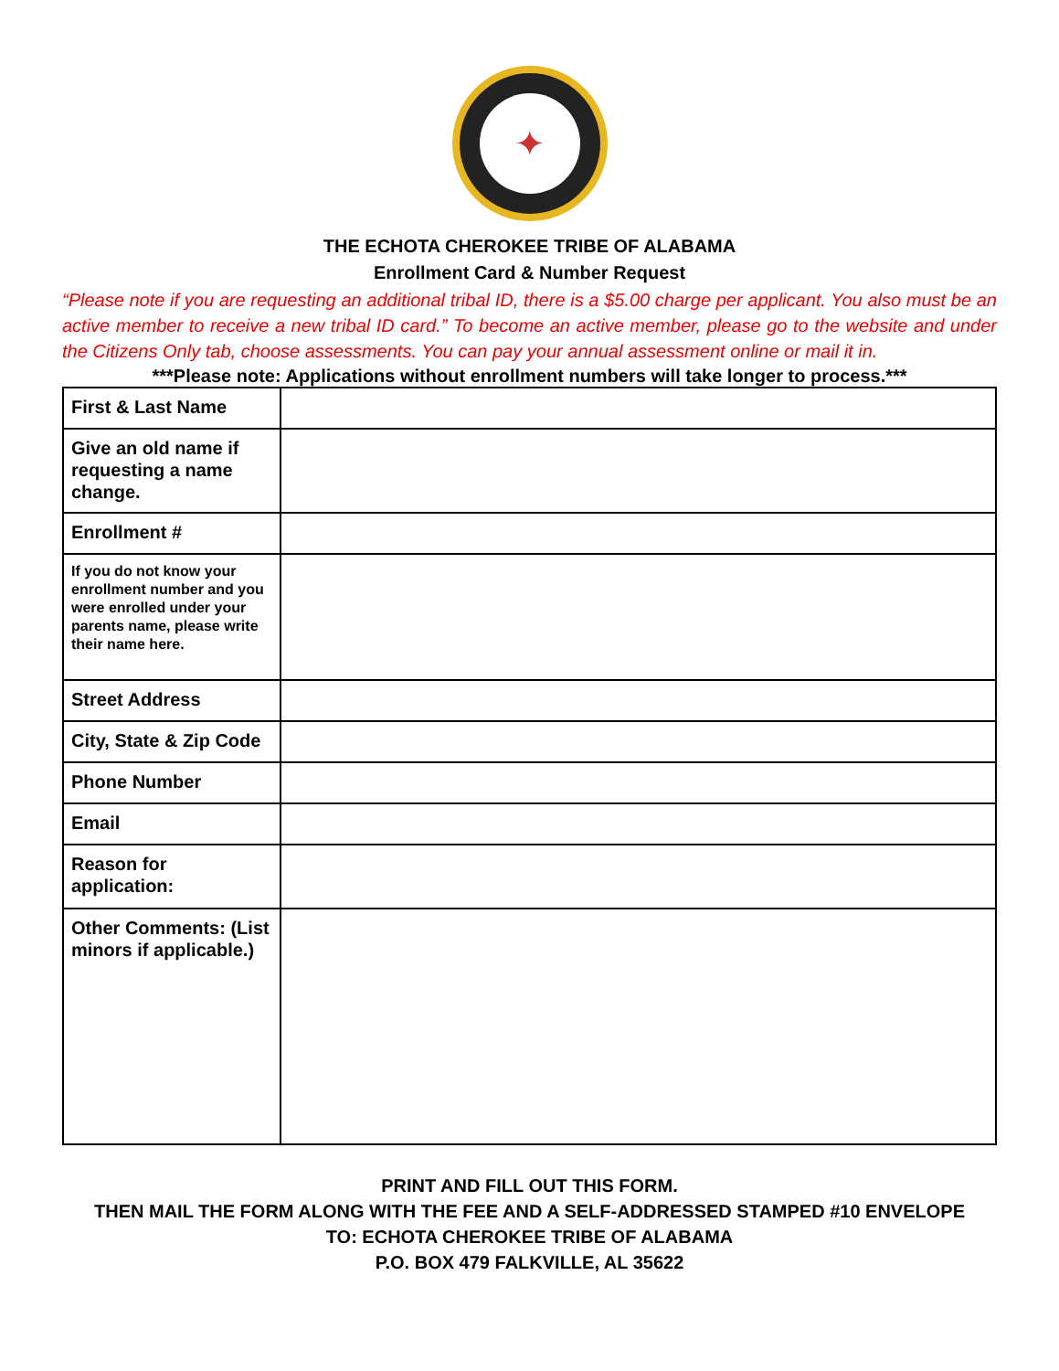✦
THE ECHOTA CHEROKEE TRIBE OF ALABAMA
Enrollment Card & Number Request
“Please note if you are requesting an additional tribal ID, there is a $5.00 charge per applicant. You also must be an active member to receive a new tribal ID card.” To become an active member, please go to the website and under the Citizens Only tab, choose assessments. You can pay your annual assessment online or mail it in.
***Please note: Applications without enrollment numbers will take longer to process.***
| First & Last Name | |
| Give an old name if requesting a name change. | |
| Enrollment # | |
| If you do not know your enrollment number and you were enrolled under your parents name, please write their name here. | |
| Street Address | |
| City, State & Zip Code | |
| Phone Number | |
| Email | |
| Reason for application: | |
| Other Comments: (List minors if applicable.) | |
PRINT AND FILL OUT THIS FORM.
THEN MAIL THE FORM ALONG WITH THE FEE AND A SELF-ADDRESSED STAMPED #10 ENVELOPE
TO: ECHOTA CHEROKEE TRIBE OF ALABAMA
P.O. BOX 479 FALKVILLE, AL 35622